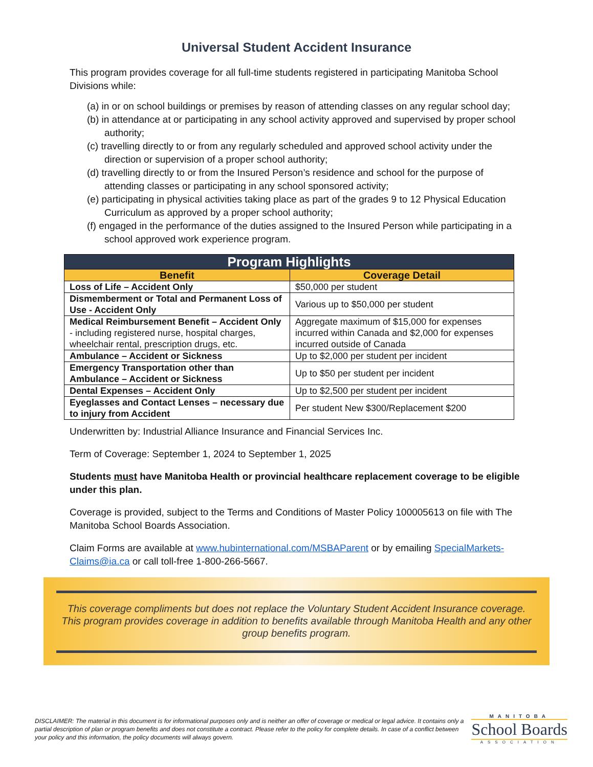Universal Student Accident Insurance
This program provides coverage for all full-time students registered in participating Manitoba School Divisions while:
(a) in or on school buildings or premises by reason of attending classes on any regular school day;
(b) in attendance at or participating in any school activity approved and supervised by proper school authority;
(c) travelling directly to or from any regularly scheduled and approved school activity under the direction or supervision of a proper school authority;
(d) travelling directly to or from the Insured Person’s residence and school for the purpose of attending classes or participating in any school sponsored activity;
(e) participating in physical activities taking place as part of the grades 9 to 12 Physical Education Curriculum as approved by a proper school authority;
(f) engaged in the performance of the duties assigned to the Insured Person while participating in a school approved work experience program.
| Program Highlights | |
| --- | --- |
| Benefit | Coverage Detail |
| Loss of Life – Accident Only | $50,000 per student |
| Dismemberment or Total and Permanent Loss of Use - Accident Only | Various up to $50,000 per student |
| Medical Reimbursement Benefit – Accident Only - including registered nurse, hospital charges, wheelchair rental, prescription drugs, etc. | Aggregate maximum of $15,000 for expenses incurred within Canada and $2,000 for expenses incurred outside of Canada |
| Ambulance – Accident or Sickness | Up to $2,000 per student per incident |
| Emergency Transportation other than Ambulance – Accident or Sickness | Up to $50 per student per incident |
| Dental Expenses – Accident Only | Up to $2,500 per student per incident |
| Eyeglasses and Contact Lenses – necessary due to injury from Accident | Per student New $300/Replacement $200 |
Underwritten by: Industrial Alliance Insurance and Financial Services Inc.
Term of Coverage: September 1, 2024 to September 1, 2025
Students must have Manitoba Health or provincial healthcare replacement coverage to be eligible under this plan.
Coverage is provided, subject to the Terms and Conditions of Master Policy 100005613 on file with The Manitoba School Boards Association.
Claim Forms are available at www.hubinternational.com/MSBAParent or by emailing SpecialMarkets-Claims@ia.ca or call toll-free 1-800-266-5667.
This coverage compliments but does not replace the Voluntary Student Accident Insurance coverage. This program provides coverage in addition to benefits available through Manitoba Health and any other group benefits program.
DISCLAIMER: The material in this document is for informational purposes only and is neither an offer of coverage or medical or legal advice. It contains only a partial description of plan or program benefits and does not constitute a contract. Please refer to the policy for complete details. In case of a conflict between your policy and this information, the policy documents will always govern.
MANITOBA
School Boards
ASSOCIATION